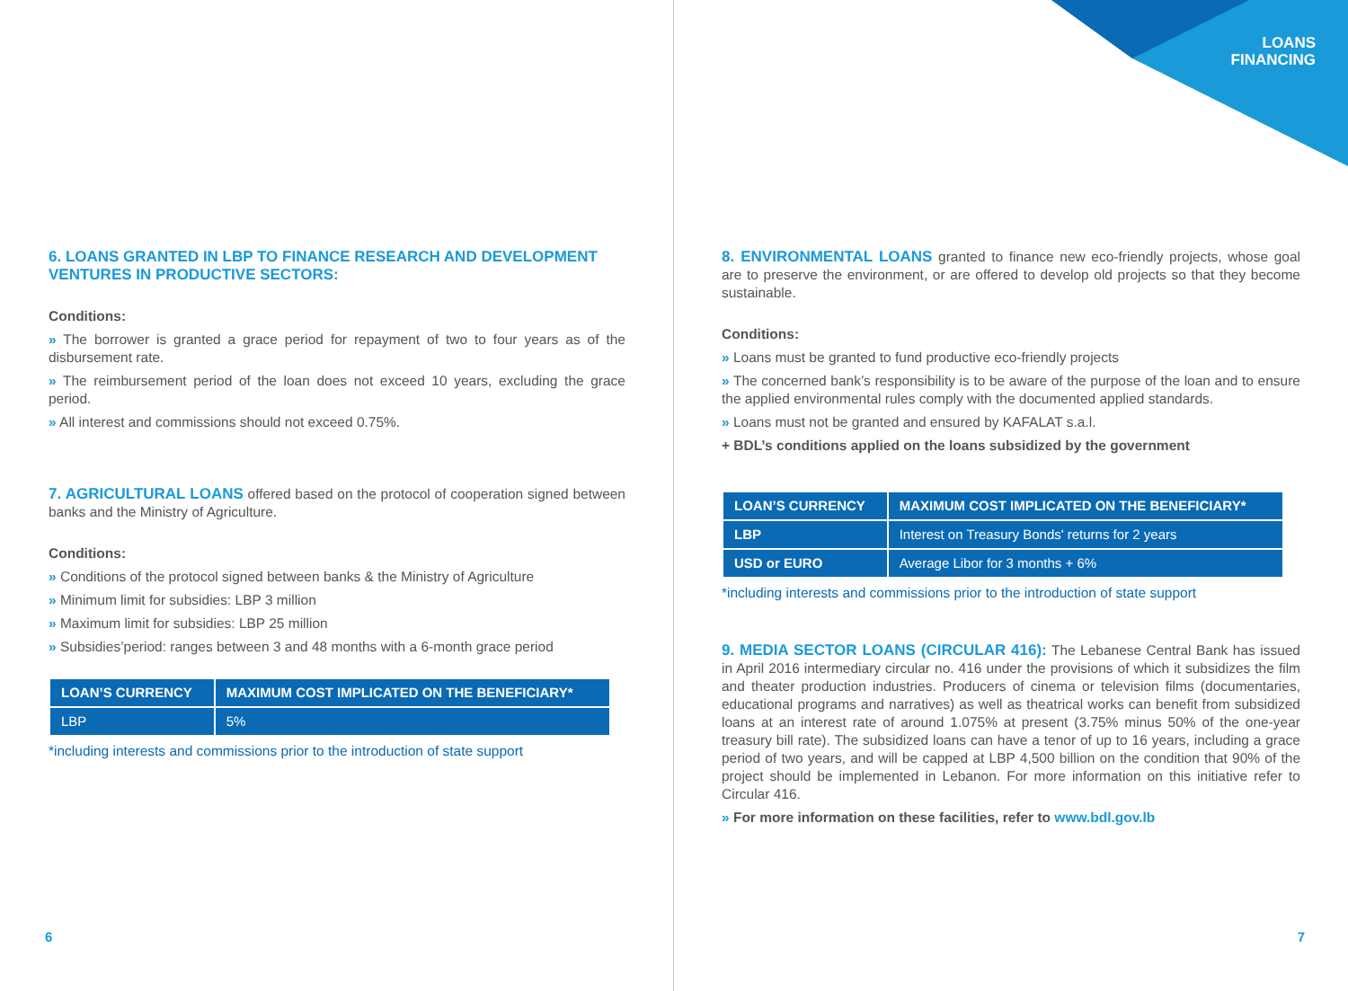6. LOANS GRANTED IN LBP TO FINANCE RESEARCH AND DEVELOPMENT VENTURES IN PRODUCTIVE SECTORS:
Conditions:
» The borrower is granted a grace period for repayment of two to four years as of the disbursement rate.
» The reimbursement period of the loan does not exceed 10 years, excluding the grace period.
» All interest and commissions should not exceed 0.75%.
7. AGRICULTURAL LOANS offered based on the protocol of cooperation signed between banks and the Ministry of Agriculture.
Conditions:
» Conditions of the protocol signed between banks & the Ministry of Agriculture
» Minimum limit for subsidies: LBP 3 million
» Maximum limit for subsidies: LBP 25 million
» Subsidies’period: ranges between 3 and 48 months with a 6-month grace period
| LOAN’S CURRENCY | MAXIMUM COST IMPLICATED ON THE BENEFICIARY* |
| --- | --- |
| LBP | 5% |
*including interests and commissions prior to the introduction of state support
6
LOANS
FINANCING
8. ENVIRONMENTAL LOANS granted to finance new eco-friendly projects, whose goal are to preserve the environment, or are offered to develop old projects so that they become sustainable.
Conditions:
» Loans must be granted to fund productive eco-friendly projects
» The concerned bank’s responsibility is to be aware of the purpose of the loan and to ensure the applied environmental rules comply with the documented applied standards.
» Loans must not be granted and ensured by KAFALAT s.a.l.
+ BDL’s conditions applied on the loans subsidized by the government
| LOAN’S CURRENCY | MAXIMUM COST IMPLICATED ON THE BENEFICIARY* |
| --- | --- |
| LBP | Interest on Treasury Bonds' returns for 2 years |
| USD or EURO | Average Libor for 3 months + 6% |
*including interests and commissions prior to the introduction of state support
9. MEDIA SECTOR LOANS (CIRCULAR 416): The Lebanese Central Bank has issued in April 2016 intermediary circular no. 416 under the provisions of which it subsidizes the film and theater production industries. Producers of cinema or television films (documentaries, educational programs and narratives) as well as theatrical works can benefit from subsidized loans at an interest rate of around 1.075% at present (3.75% minus 50% of the one-year treasury bill rate). The subsidized loans can have a tenor of up to 16 years, including a grace period of two years, and will be capped at LBP 4,500 billion on the condition that 90% of the project should be implemented in Lebanon. For more information on this initiative refer to Circular 416.
» For more information on these facilities, refer to www.bdl.gov.lb
7